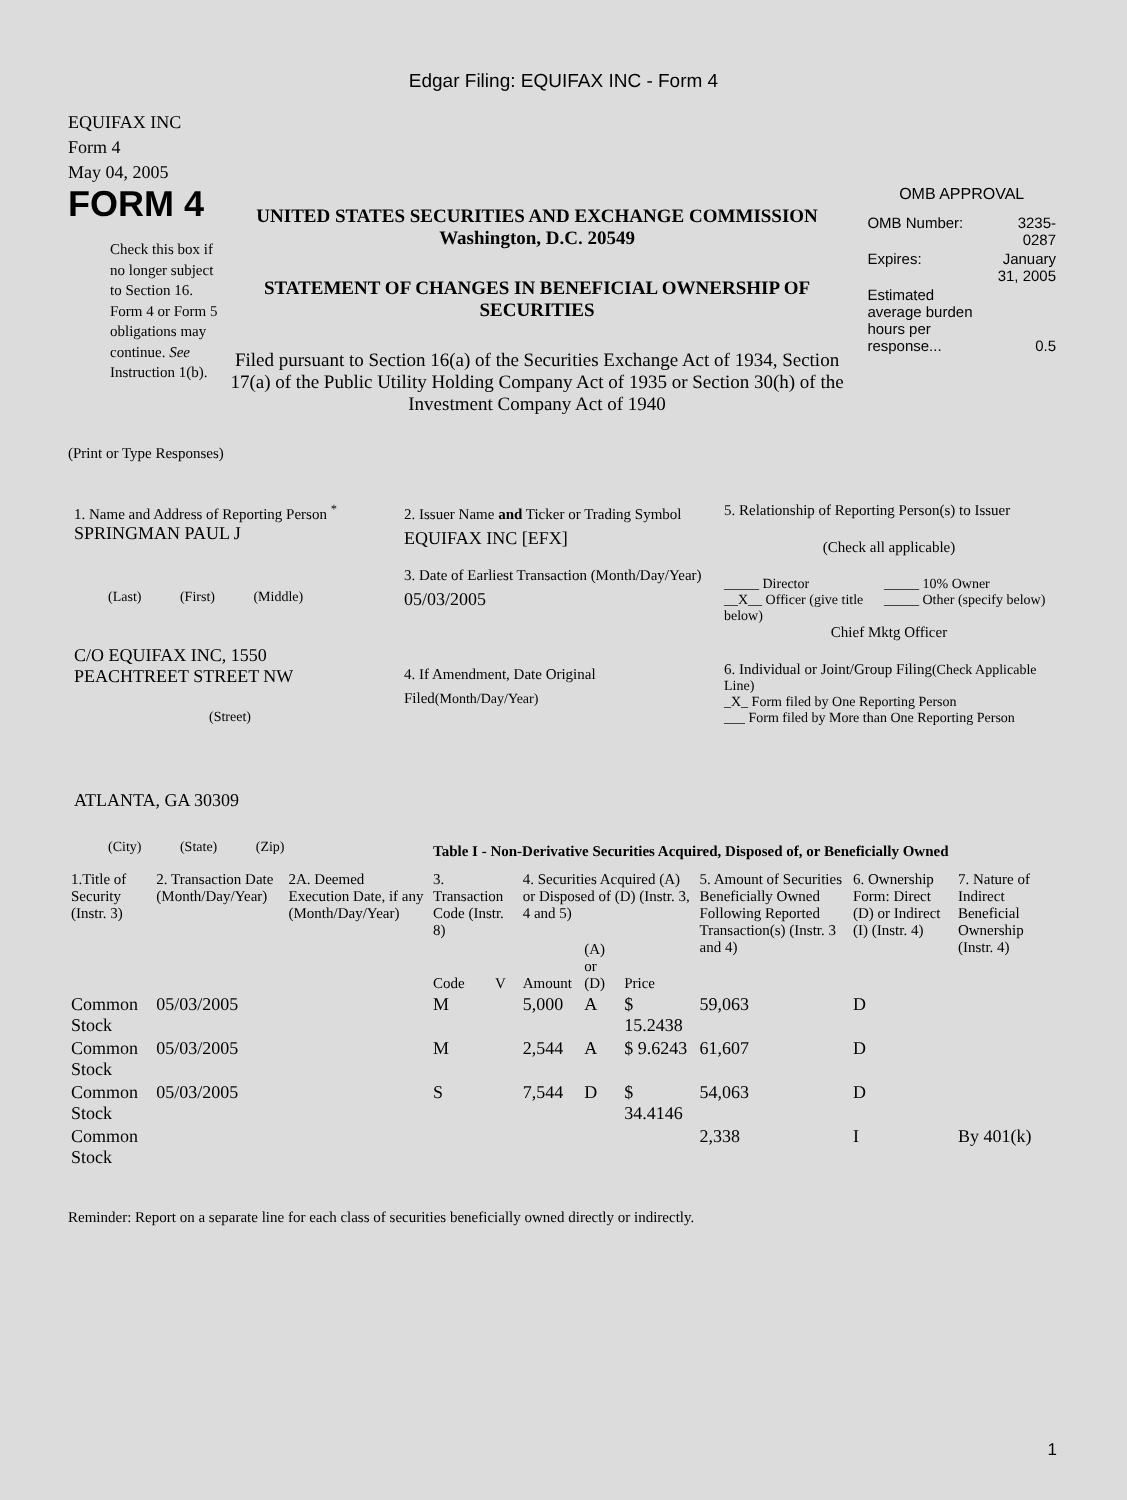Edgar Filing: EQUIFAX INC - Form 4
EQUIFAX INC
Form 4
May 04, 2005
FORM 4
Check this box if no longer subject to Section 16. Form 4 or Form 5 obligations may continue. See Instruction 1(b).
UNITED STATES SECURITIES AND EXCHANGE COMMISSION
Washington, D.C. 20549
STATEMENT OF CHANGES IN BENEFICIAL OWNERSHIP OF SECURITIES
Filed pursuant to Section 16(a) of the Securities Exchange Act of 1934, Section 17(a) of the Public Utility Holding Company Act of 1935 or Section 30(h) of the Investment Company Act of 1940
OMB APPROVAL
| OMB Number: | 3235-0287 |
| Expires: | January 31, 2005 |
| Estimated average burden hours per response... | 0.5 |
(Print or Type Responses)
1. Name and Address of Reporting Person <sup>*</sup>
SPRINGMAN PAUL J
(Last) (First) (Middle)
C/O EQUIFAX INC, 1550
PEACHTREET STREET NW
(Street)
ATLANTA, GA 30309
(City) (State) (Zip)
2. Issuer Name and Ticker or Trading Symbol
EQUIFAX INC [EFX]
3. Date of Earliest Transaction (Month/Day/Year)
05/03/2005
4. If Amendment, Date Original Filed(Month/Day/Year)
5. Relationship of Reporting Person(s) to Issuer
(Check all applicable)
_____ Director
__X__ Officer (give title below)
_____ 10% Owner
_____ Other (specify below)
Chief Mktg Officer
6. Individual or Joint/Group Filing(Check Applicable Line)
_X_ Form filed by One Reporting Person
___ Form filed by More than One Reporting Person
Table I - Non-Derivative Securities Acquired, Disposed of, or Beneficially Owned
| 1.Title of Security (Instr. 3) | 2. Transaction Date (Month/Day/Year) | 2A. Deemed Execution Date, if any (Month/Day/Year) | 3. Transaction Code (Instr. 8) | | 4. Securities Acquired (A) or Disposed of (D) (Instr. 3, 4 and 5) | | | 5. Amount of Securities Beneficially Owned Following Reported Transaction(s) (Instr. 3 and 4) | 6. Ownership Form: Direct (D) or Indirect (I) (Instr. 4) | 7. Nature of Indirect Beneficial Ownership (Instr. 4) |
| --- | --- | --- | --- | --- | --- | --- | --- | --- | --- | --- |
| | | | Code | V | Amount | (A) or (D) | Price | | | |
| Common Stock | 05/03/2005 | | M | | 5,000 | A | $ 15.2438 | 59,063 | D | |
| Common Stock | 05/03/2005 | | M | | 2,544 | A | $ 9.6243 | 61,607 | D | |
| Common Stock | 05/03/2005 | | S | | 7,544 | D | $ 34.4146 | 54,063 | D | |
| Common Stock | | | | | | | | 2,338 | I | By 401(k) |
Reminder: Report on a separate line for each class of securities beneficially owned directly or indirectly.
1